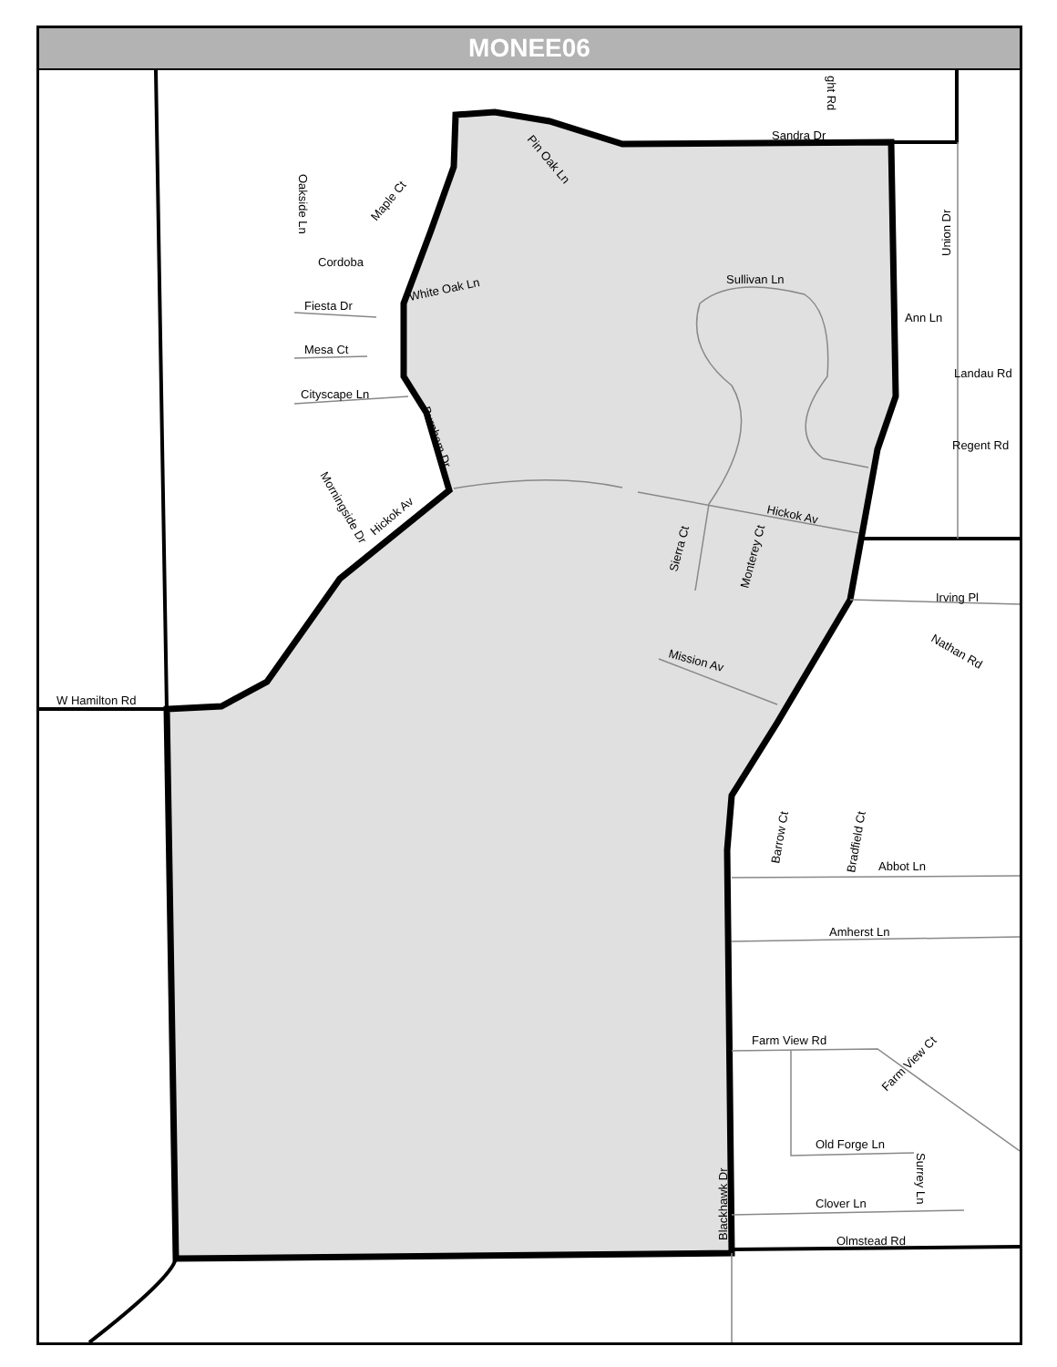MONEE06
Sandra Dr
Cordoba
Fiesta Dr
Mesa Ct
Cityscape Ln
White Oak Ln
Sullivan Ln
Ann Ln
Landau Rd
Regent Rd
Hickok Av
Irving Pl
Nathan Rd
Mission Av
W Hamilton Rd
Abbot Ln
Amherst Ln
Farm View Rd
Old Forge Ln
Clover Ln
Olmstead Rd
Blackhawk Dr
Hickok Av
Burnham Dr
Sierra Ct
Monterey Ct
Union Dr
Oakside Ln
Maple Ct
Pin Oak Ln
Morningside Dr
Barrow Ct
Bradfield Ct
Farm View Ct
Surrey Ln
ght Rd